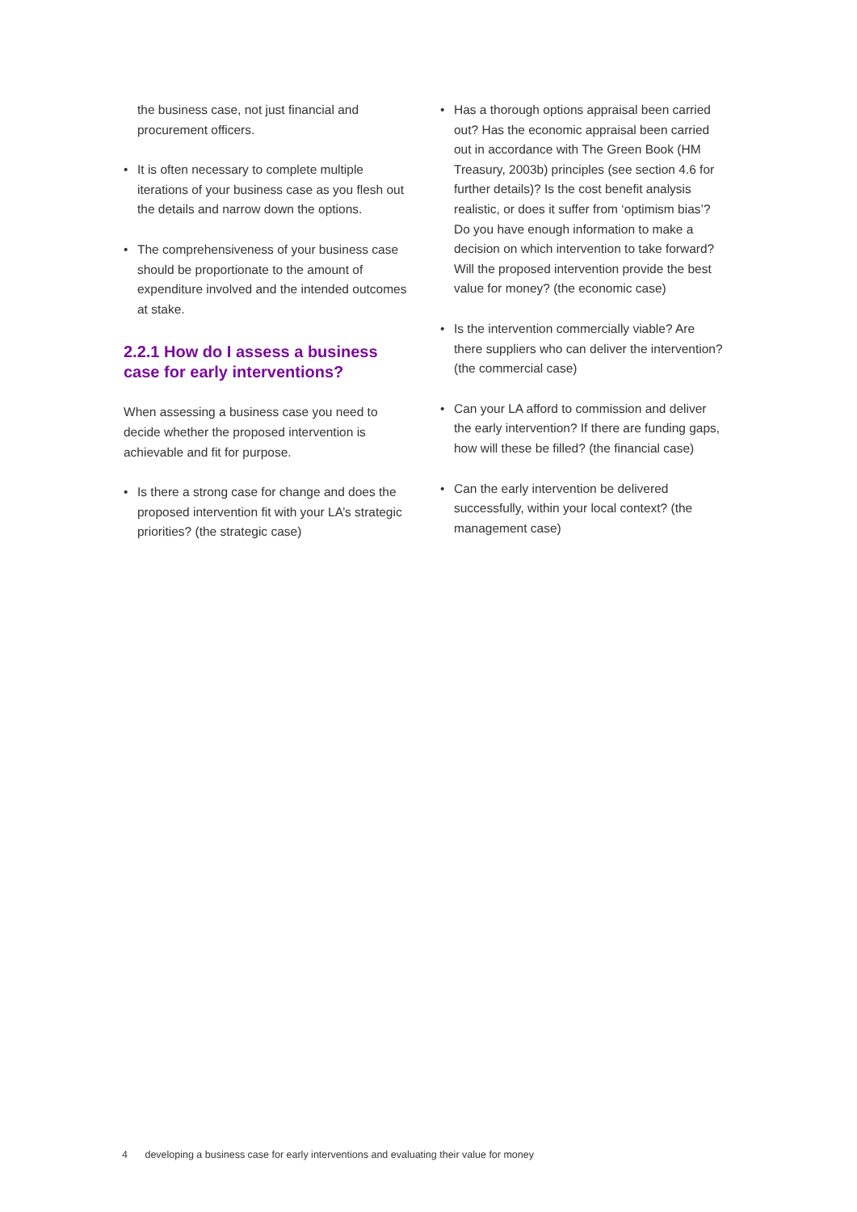the business case, not just financial and procurement officers.
• It is often necessary to complete multiple iterations of your business case as you flesh out the details and narrow down the options.
• The comprehensiveness of your business case should be proportionate to the amount of expenditure involved and the intended outcomes at stake.
2.2.1 How do I assess a business case for early interventions?
When assessing a business case you need to decide whether the proposed intervention is achievable and fit for purpose.
• Is there a strong case for change and does the proposed intervention fit with your LA’s strategic priorities? (the strategic case)
• Has a thorough options appraisal been carried out? Has the economic appraisal been carried out in accordance with The Green Book (HM Treasury, 2003b) principles (see section 4.6 for further details)? Is the cost benefit analysis realistic, or does it suffer from ‘optimism bias’? Do you have enough information to make a decision on which intervention to take forward? Will the proposed intervention provide the best value for money? (the economic case)
• Is the intervention commercially viable? Are there suppliers who can deliver the intervention? (the commercial case)
• Can your LA afford to commission and deliver the early intervention? If there are funding gaps, how will these be filled? (the financial case)
• Can the early intervention be delivered successfully, within your local context? (the management case)
4 developing a business case for early interventions and evaluating their value for money